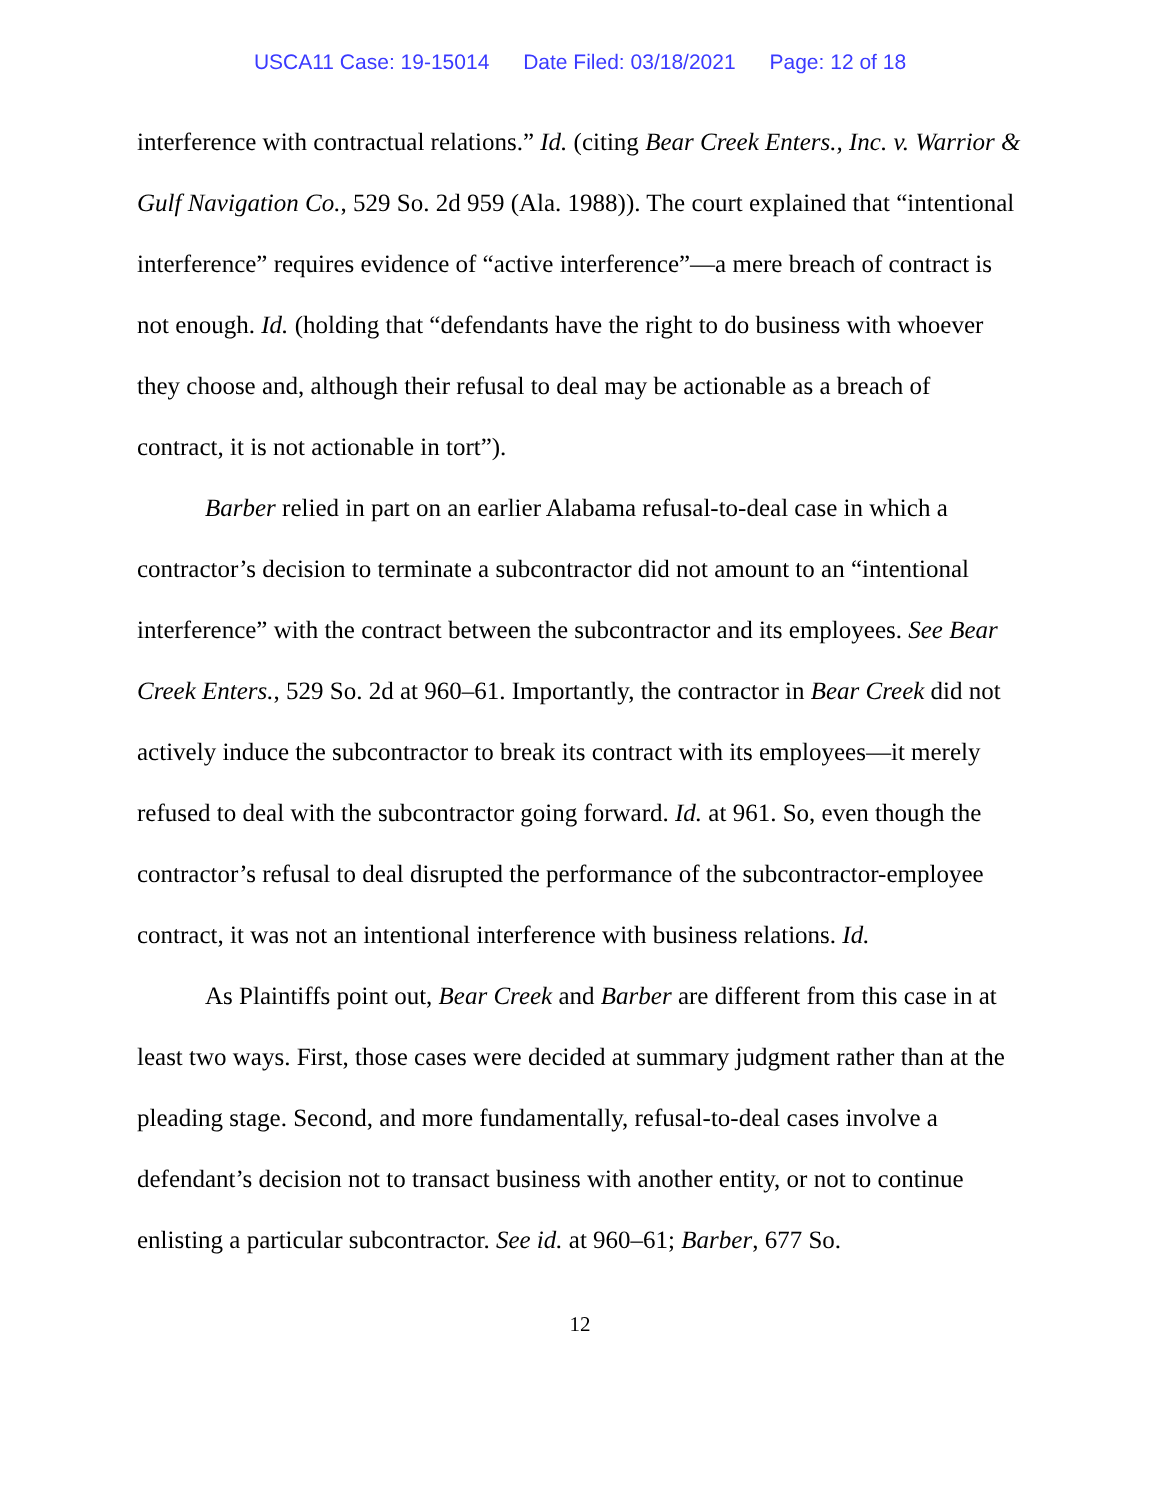USCA11 Case: 19-15014 Date Filed: 03/18/2021 Page: 12 of 18
interference with contractual relations.” Id. (citing Bear Creek Enters., Inc. v. Warrior & Gulf Navigation Co., 529 So. 2d 959 (Ala. 1988)). The court explained that “intentional interference” requires evidence of “active interference”—a mere breach of contract is not enough. Id. (holding that “defendants have the right to do business with whoever they choose and, although their refusal to deal may be actionable as a breach of contract, it is not actionable in tort”).
Barber relied in part on an earlier Alabama refusal-to-deal case in which a contractor’s decision to terminate a subcontractor did not amount to an “intentional interference” with the contract between the subcontractor and its employees. See Bear Creek Enters., 529 So. 2d at 960–61. Importantly, the contractor in Bear Creek did not actively induce the subcontractor to break its contract with its employees—it merely refused to deal with the subcontractor going forward. Id. at 961. So, even though the contractor’s refusal to deal disrupted the performance of the subcontractor-employee contract, it was not an intentional interference with business relations. Id.
As Plaintiffs point out, Bear Creek and Barber are different from this case in at least two ways. First, those cases were decided at summary judgment rather than at the pleading stage. Second, and more fundamentally, refusal-to-deal cases involve a defendant’s decision not to transact business with another entity, or not to continue enlisting a particular subcontractor. See id. at 960–61; Barber, 677 So.
12